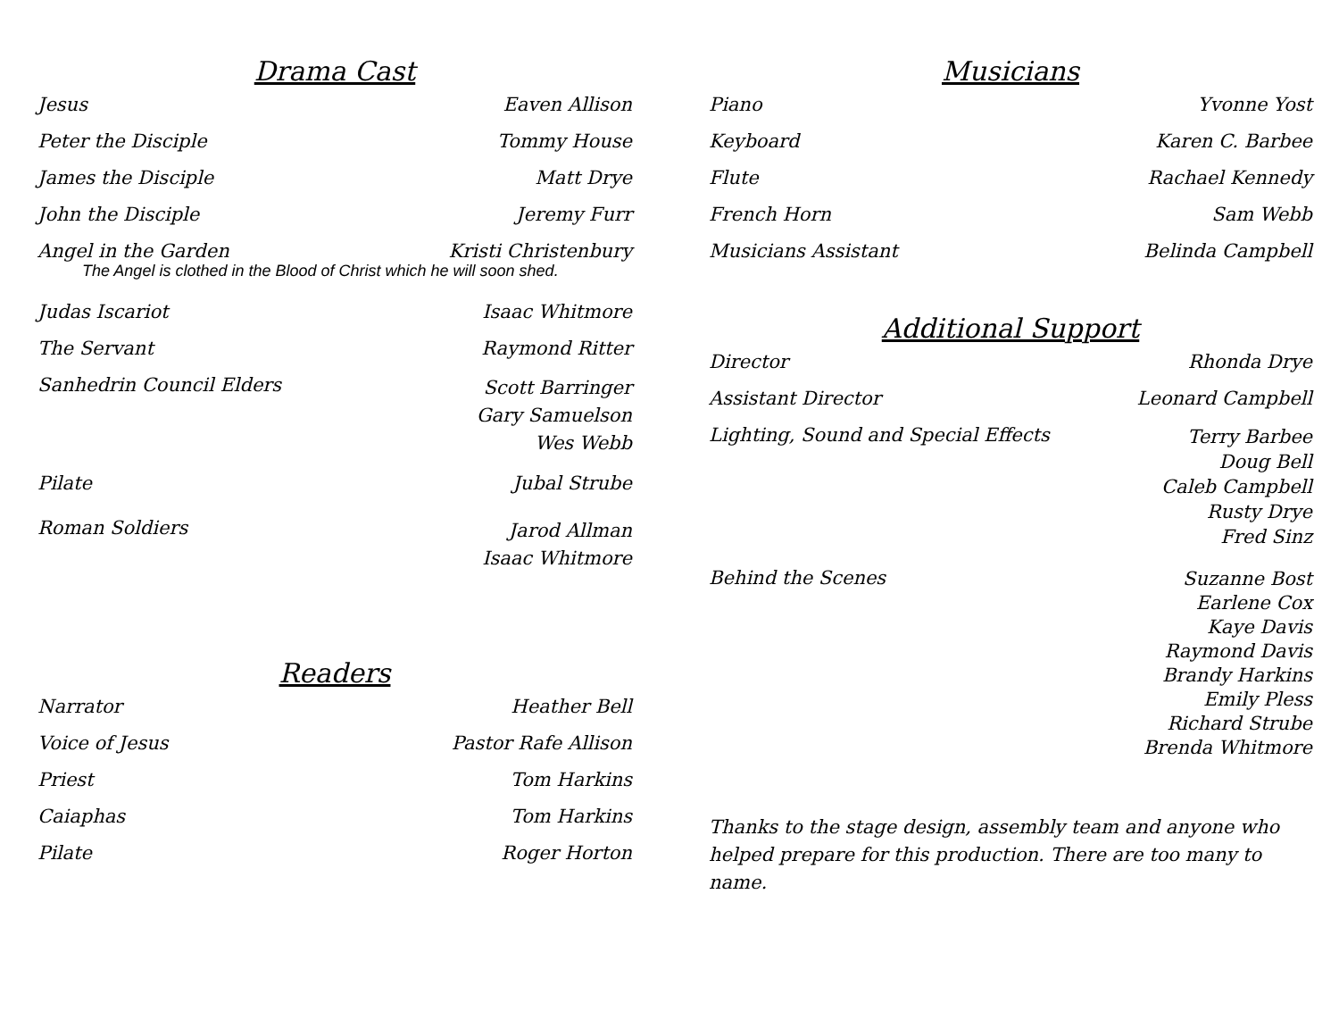Drama Cast
| Jesus | Eaven Allison |
| Peter the Disciple | Tommy House |
| James the Disciple | Matt Drye |
| John the Disciple | Jeremy Furr |
| Angel in the Garden | Kristi Christenbury |
| The Angel is clothed in the Blood of Christ which he will soon shed. | |
| Judas Iscariot | Isaac Whitmore |
| The Servant | Raymond Ritter |
| Sanhedrin Council Elders | Scott Barringer Gary Samuelson Wes Webb |
| Pilate | Jubal Strube |
| Roman Soldiers | Jarod Allman Isaac Whitmore |
Readers
| Narrator | Heather Bell |
| Voice of Jesus | Pastor Rafe Allison |
| Priest | Tom Harkins |
| Caiaphas | Tom Harkins |
| Pilate | Roger Horton |
Musicians
| Piano | Yvonne Yost |
| Keyboard | Karen C. Barbee |
| Flute | Rachael Kennedy |
| French Horn | Sam Webb |
| Musicians Assistant | Belinda Campbell |
Additional Support
| Director | Rhonda Drye |
| Assistant Director | Leonard Campbell |
| Lighting, Sound and Special Effects | Terry Barbee Doug Bell Caleb Campbell Rusty Drye Fred Sinz |
| Behind the Scenes | Suzanne Bost Earlene Cox Kaye Davis Raymond Davis Brandy Harkins Emily Pless Richard Strube Brenda Whitmore |
Thanks to the stage design, assembly team and anyone who helped prepare for this production. There are too many to name.